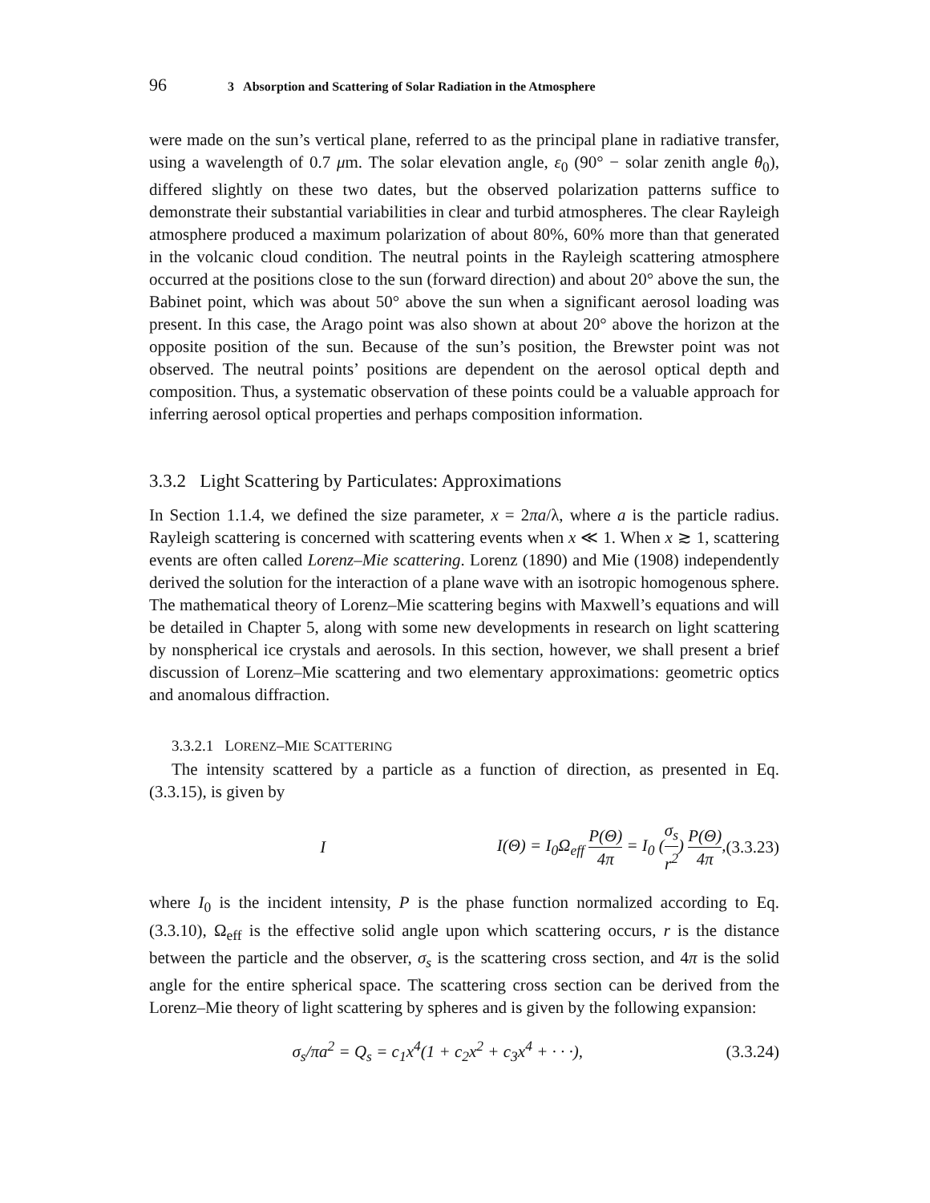96 3 Absorption and Scattering of Solar Radiation in the Atmosphere
were made on the sun’s vertical plane, referred to as the principal plane in radiative transfer, using a wavelength of 0.7 μm. The solar elevation angle, ε<sub>0</sub> (90° − solar zenith angle θ<sub>0</sub>), differed slightly on these two dates, but the observed polarization patterns suffice to demonstrate their substantial variabilities in clear and turbid atmospheres. The clear Rayleigh atmosphere produced a maximum polarization of about 80%, 60% more than that generated in the volcanic cloud condition. The neutral points in the Rayleigh scattering atmosphere occurred at the positions close to the sun (forward direction) and about 20° above the sun, the Babinet point, which was about 50° above the sun when a significant aerosol loading was present. In this case, the Arago point was also shown at about 20° above the horizon at the opposite position of the sun. Because of the sun’s position, the Brewster point was not observed. The neutral points’ positions are dependent on the aerosol optical depth and composition. Thus, a systematic observation of these points could be a valuable approach for inferring aerosol optical properties and perhaps composition information.
3.3.2 Light Scattering by Particulates: Approximations
In Section 1.1.4, we defined the size parameter, x = 2πa/λ, where a is the particle radius. Rayleigh scattering is concerned with scattering events when x ≪ 1. When x ≳ 1, scattering events are often called Lorenz–Mie scattering. Lorenz (1890) and Mie (1908) independently derived the solution for the interaction of a plane wave with an isotropic homogenous sphere. The mathematical theory of Lorenz–Mie scattering begins with Maxwell’s equations and will be detailed in Chapter 5, along with some new developments in research on light scattering by nonspherical ice crystals and aerosols. In this section, however, we shall present a brief discussion of Lorenz–Mie scattering and two elementary approximations: geometric optics and anomalous diffraction.
3.3.2.1 LORENZ–MIE SCATTERING
The intensity scattered by a particle as a function of direction, as presented in Eq. (3.3.15), is given by
I I(Θ) = I<sub>0</sub>Ω<sub>eff</sub> P(Θ) 4π = I<sub>0</sub> (σ<sub>s</sub> r<sup>2</sup>) P(Θ) 4π, (3.3.23)
where I<sub>0</sub> is the incident intensity, P is the phase function normalized according to Eq. (3.3.10), Ω<sub>eff</sub> is the effective solid angle upon which scattering occurs, r is the distance between the particle and the observer, σ<sub>s</sub> is the scattering cross section, and 4π is the solid angle for the entire spherical space. The scattering cross section can be derived from the Lorenz–Mie theory of light scattering by spheres and is given by the following expansion:
σ<sub>s</sub>/πa<sup>2</sup> = Q<sub>s</sub> = c<sub>1</sub>x<sup>4</sup>(1 + c<sub>2</sub>x<sup>2</sup> + c<sub>3</sub>x<sup>4</sup> + · · ·), (3.3.24)